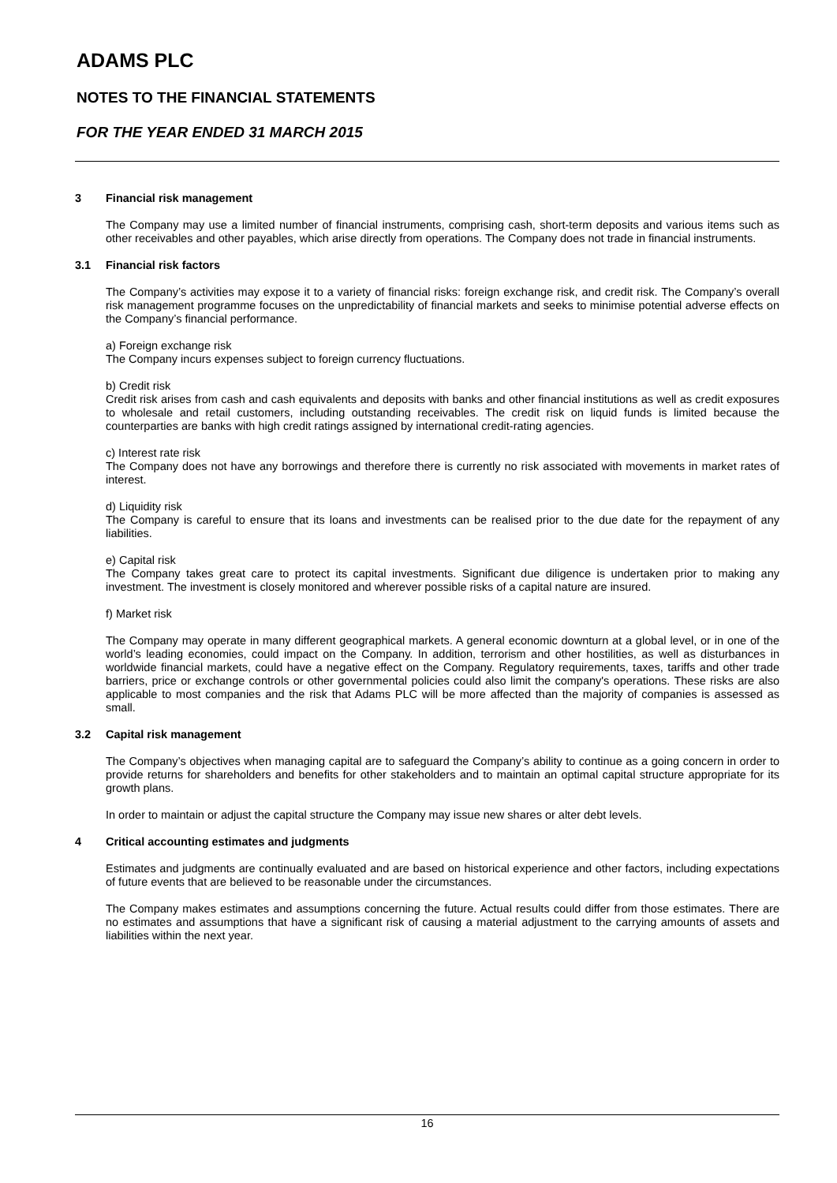ADAMS PLC
NOTES TO THE FINANCIAL STATEMENTS
FOR THE YEAR ENDED 31 MARCH 2015
3 Financial risk management
The Company may use a limited number of financial instruments, comprising cash, short-term deposits and various items such as other receivables and other payables, which arise directly from operations. The Company does not trade in financial instruments.
3.1 Financial risk factors
The Company’s activities may expose it to a variety of financial risks: foreign exchange risk, and credit risk. The Company’s overall risk management programme focuses on the unpredictability of financial markets and seeks to minimise potential adverse effects on the Company’s financial performance.
a) Foreign exchange risk
The Company incurs expenses subject to foreign currency fluctuations.
b) Credit risk
Credit risk arises from cash and cash equivalents and deposits with banks and other financial institutions as well as credit exposures to wholesale and retail customers, including outstanding receivables. The credit risk on liquid funds is limited because the counterparties are banks with high credit ratings assigned by international credit-rating agencies.
c) Interest rate risk
The Company does not have any borrowings and therefore there is currently no risk associated with movements in market rates of interest.
d) Liquidity risk
The Company is careful to ensure that its loans and investments can be realised prior to the due date for the repayment of any liabilities.
e) Capital risk
The Company takes great care to protect its capital investments. Significant due diligence is undertaken prior to making any investment. The investment is closely monitored and wherever possible risks of a capital nature are insured.
f) Market risk
The Company may operate in many different geographical markets. A general economic downturn at a global level, or in one of the world’s leading economies, could impact on the Company. In addition, terrorism and other hostilities, as well as disturbances in worldwide financial markets, could have a negative effect on the Company. Regulatory requirements, taxes, tariffs and other trade barriers, price or exchange controls or other governmental policies could also limit the company's operations. These risks are also applicable to most companies and the risk that Adams PLC will be more affected than the majority of companies is assessed as small.
3.2 Capital risk management
The Company’s objectives when managing capital are to safeguard the Company’s ability to continue as a going concern in order to provide returns for shareholders and benefits for other stakeholders and to maintain an optimal capital structure appropriate for its growth plans.
In order to maintain or adjust the capital structure the Company may issue new shares or alter debt levels.
4 Critical accounting estimates and judgments
Estimates and judgments are continually evaluated and are based on historical experience and other factors, including expectations of future events that are believed to be reasonable under the circumstances.
The Company makes estimates and assumptions concerning the future. Actual results could differ from those estimates. There are no estimates and assumptions that have a significant risk of causing a material adjustment to the carrying amounts of assets and liabilities within the next year.
16